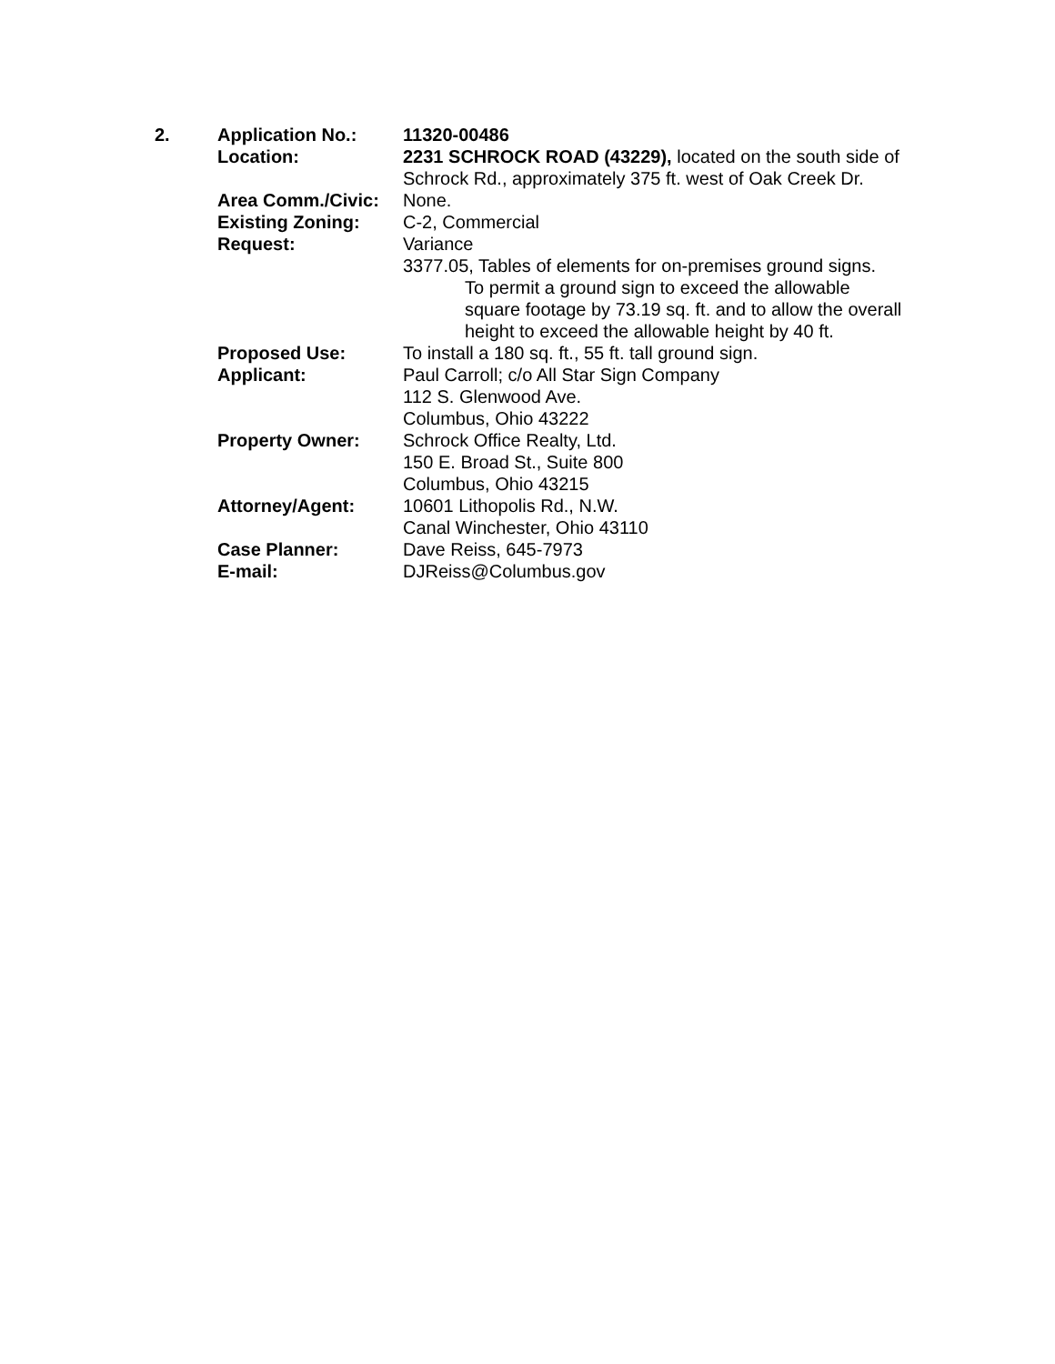| 2. | Application No.: | 11320-00486 |
| | Location: | 2231 SCHROCK ROAD (43229), located on the south side of Schrock Rd., approximately 375 ft. west of Oak Creek Dr. |
| | Area Comm./Civic: | None. |
| | Existing Zoning: | C-2, Commercial |
| | Request: | Variance 3377.05, Tables of elements for on-premises ground signs. To permit a ground sign to exceed the allowable square footage by 73.19 sq. ft. and to allow the overall height to exceed the allowable height by 40 ft. |
| | Proposed Use: | To install a 180 sq. ft., 55 ft. tall ground sign. |
| | Applicant: | Paul Carroll; c/o All Star Sign Company 112 S. Glenwood Ave. Columbus, Ohio 43222 |
| | Property Owner: | Schrock Office Realty, Ltd. 150 E. Broad St., Suite 800 Columbus, Ohio 43215 |
| | Attorney/Agent: | 10601 Lithopolis Rd., N.W. Canal Winchester, Ohio 43110 |
| | Case Planner: | Dave Reiss, 645-7973 |
| | E-mail: | DJReiss@Columbus.gov |